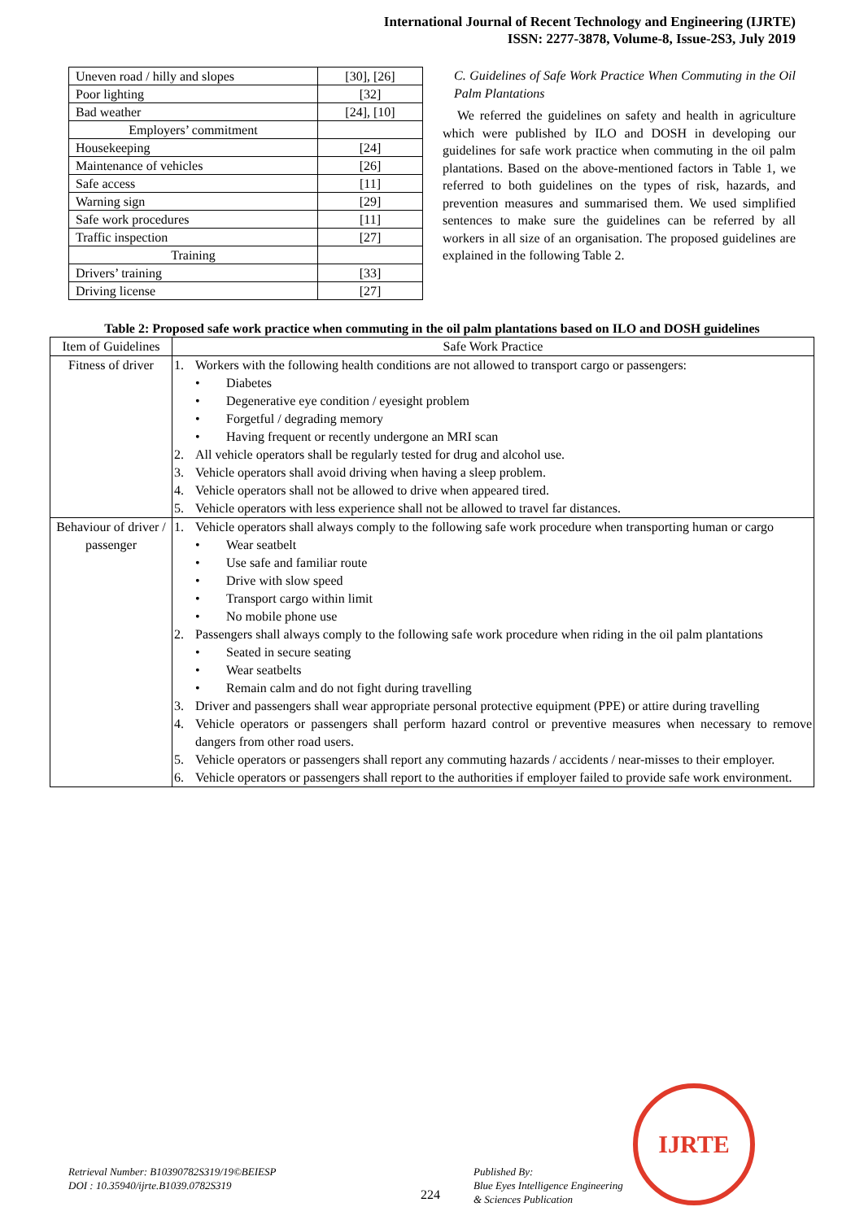International Journal of Recent Technology and Engineering (IJRTE)
ISSN: 2277-3878, Volume-8, Issue-2S3, July 2019
| Uneven road / hilly and slopes | [30], [26] |
| Poor lighting | [32] |
| Bad weather | [24], [10] |
| Employers’ commitment | |
| Housekeeping | [24] |
| Maintenance of vehicles | [26] |
| Safe access | [11] |
| Warning sign | [29] |
| Safe work procedures | [11] |
| Traffic inspection | [27] |
| Training | |
| Drivers’ training | [33] |
| Driving license | [27] |
C. Guidelines of Safe Work Practice When Commuting in the Oil Palm Plantations
We referred the guidelines on safety and health in agriculture which were published by ILO and DOSH in developing our guidelines for safe work practice when commuting in the oil palm plantations. Based on the above-mentioned factors in Table 1, we referred to both guidelines on the types of risk, hazards, and prevention measures and summarised them. We used simplified sentences to make sure the guidelines can be referred by all workers in all size of an organisation. The proposed guidelines are explained in the following Table 2.
Table 2: Proposed safe work practice when commuting in the oil palm plantations based on ILO and DOSH guidelines
| Item of Guidelines | Safe Work Practice |
| Fitness of driver | 1. Workers with the following health conditions are not allowed to transport cargo or passengers: • Diabetes • Degenerative eye condition / eyesight problem • Forgetful / degrading memory • Having frequent or recently undergone an MRI scan 2. All vehicle operators shall be regularly tested for drug and alcohol use. 3. Vehicle operators shall avoid driving when having a sleep problem. 4. Vehicle operators shall not be allowed to drive when appeared tired. 5. Vehicle operators with less experience shall not be allowed to travel far distances. |
| Behaviour of driver / passenger | 1. Vehicle operators shall always comply to the following safe work procedure when transporting human or cargo • Wear seatbelt • Use safe and familiar route • Drive with slow speed • Transport cargo within limit • No mobile phone use 2. Passengers shall always comply to the following safe work procedure when riding in the oil palm plantations • Seated in secure seating • Wear seatbelts • Remain calm and do not fight during travelling 3. Driver and passengers shall wear appropriate personal protective equipment (PPE) or attire during travelling 4. Vehicle operators or passengers shall perform hazard control or preventive measures when necessary to remove dangers from other road users. 5. Vehicle operators or passengers shall report any commuting hazards / accidents / near-misses to their employer. 6. Vehicle operators or passengers shall report to the authorities if employer failed to provide safe work environment. |
Retrieval Number: B10390782S319/19©BEIESP
DOI : 10.35940/ijrte.B1039.0782S319
224
Published By:
Blue Eyes Intelligence Engineering
& Sciences Publication
IJRTE